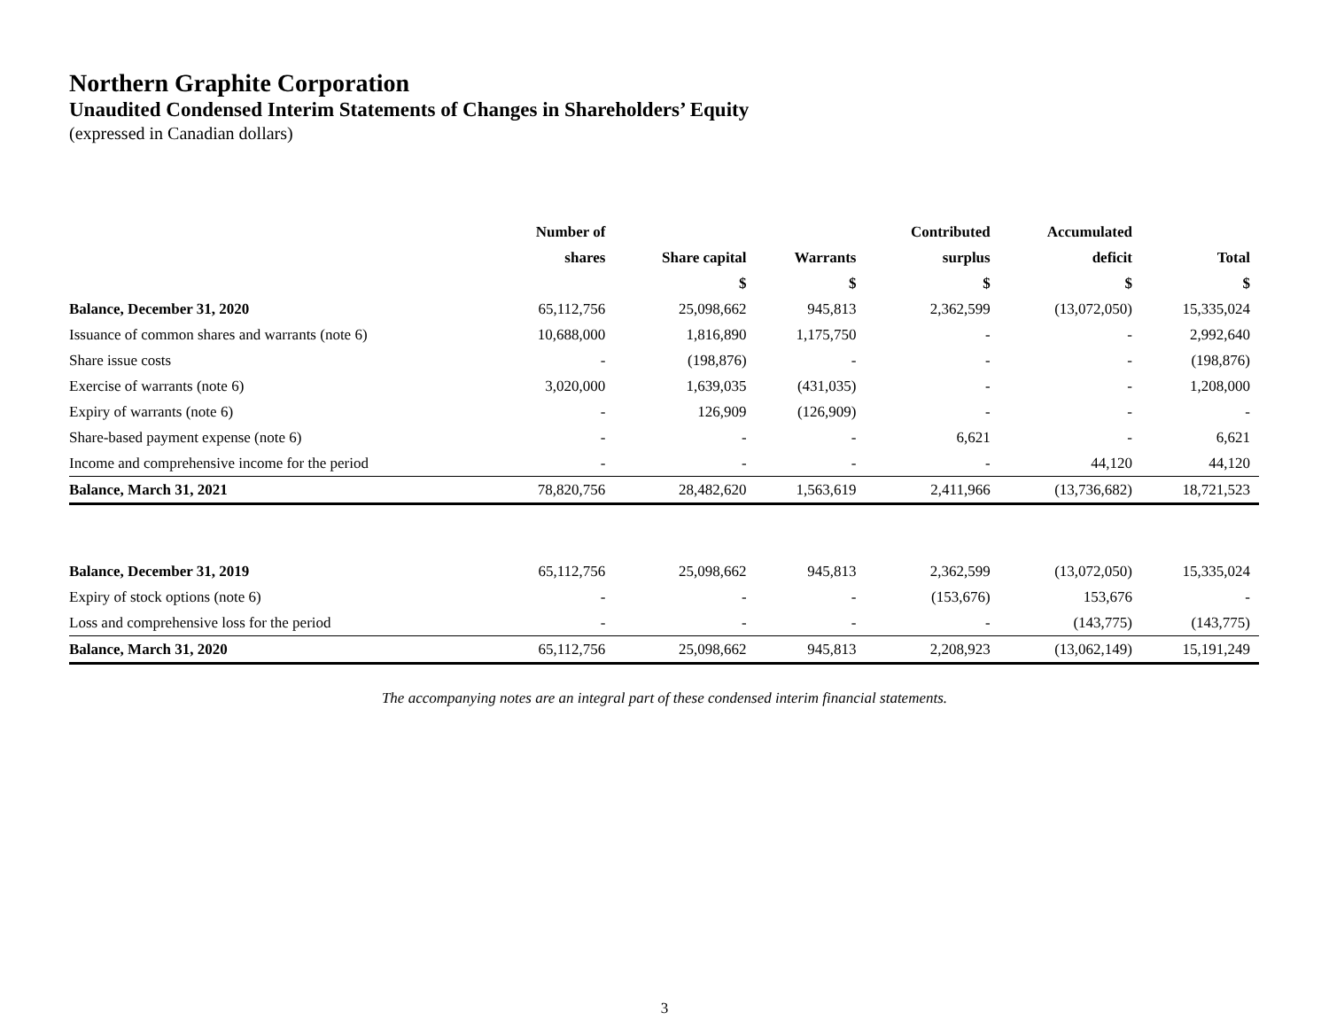Northern Graphite Corporation
Unaudited Condensed Interim Statements of Changes in Shareholders’ Equity
(expressed in Canadian dollars)
| | Number of | | | Contributed | Accumulated | |
| --- | --- | --- | --- | --- | --- | --- |
| | shares | Share capital | Warrants | surplus | deficit | Total |
| | | $ | $ | $ | $ | $ |
| Balance, December 31, 2020 | 65,112,756 | 25,098,662 | 945,813 | 2,362,599 | (13,072,050) | 15,335,024 |
| Issuance of common shares and warrants (note 6) | 10,688,000 | 1,816,890 | 1,175,750 | - | - | 2,992,640 |
| Share issue costs | - | (198,876) | - | - | - | (198,876) |
| Exercise of warrants (note 6) | 3,020,000 | 1,639,035 | (431,035) | - | - | 1,208,000 |
| Expiry of warrants (note 6) | - | 126,909 | (126,909) | - | - | - |
| Share-based payment expense (note 6) | - | - | - | 6,621 | - | 6,621 |
| Income and comprehensive income for the period | - | - | - | - | 44,120 | 44,120 |
| Balance, March 31, 2021 | 78,820,756 | 28,482,620 | 1,563,619 | 2,411,966 | (13,736,682) | 18,721,523 |
| Balance, December 31, 2019 | 65,112,756 | 25,098,662 | 945,813 | 2,362,599 | (13,072,050) | 15,335,024 |
| Expiry of stock options (note 6) | - | - | - | (153,676) | 153,676 | - |
| Loss and comprehensive loss for the period | - | - | - | - | (143,775) | (143,775) |
| Balance, March 31, 2020 | 65,112,756 | 25,098,662 | 945,813 | 2,208,923 | (13,062,149) | 15,191,249 |
The accompanying notes are an integral part of these condensed interim financial statements.
3